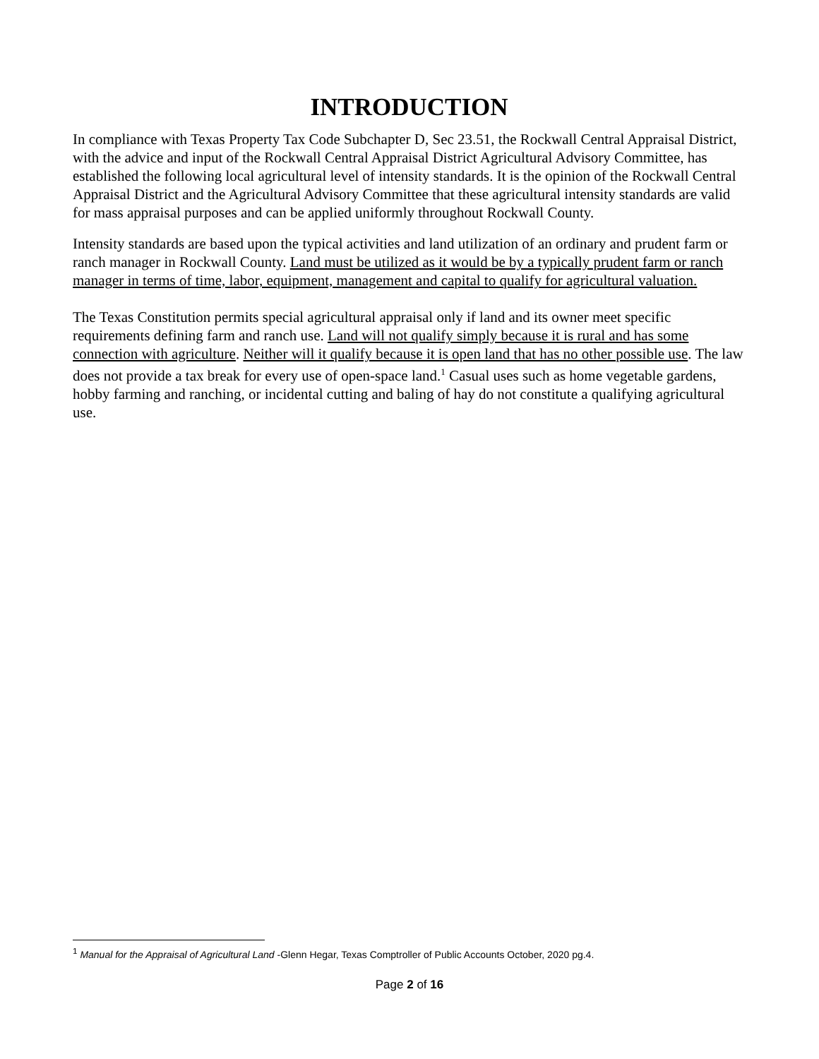INTRODUCTION
In compliance with Texas Property Tax Code Subchapter D, Sec 23.51, the Rockwall Central Appraisal District, with the advice and input of the Rockwall Central Appraisal District Agricultural Advisory Committee, has established the following local agricultural level of intensity standards. It is the opinion of the Rockwall Central Appraisal District and the Agricultural Advisory Committee that these agricultural intensity standards are valid for mass appraisal purposes and can be applied uniformly throughout Rockwall County.
Intensity standards are based upon the typical activities and land utilization of an ordinary and prudent farm or ranch manager in Rockwall County. Land must be utilized as it would be by a typically prudent farm or ranch manager in terms of time, labor, equipment, management and capital to qualify for agricultural valuation.
The Texas Constitution permits special agricultural appraisal only if land and its owner meet specific requirements defining farm and ranch use. Land will not qualify simply because it is rural and has some connection with agriculture. Neither will it qualify because it is open land that has no other possible use. The law does not provide a tax break for every use of open-space land.<sup>1</sup> Casual uses such as home vegetable gardens, hobby farming and ranching, or incidental cutting and baling of hay do not constitute a qualifying agricultural use.
<sup>1</sup> Manual for the Appraisal of Agricultural Land -Glenn Hegar, Texas Comptroller of Public Accounts October, 2020 pg.4.
Page 2 of 16